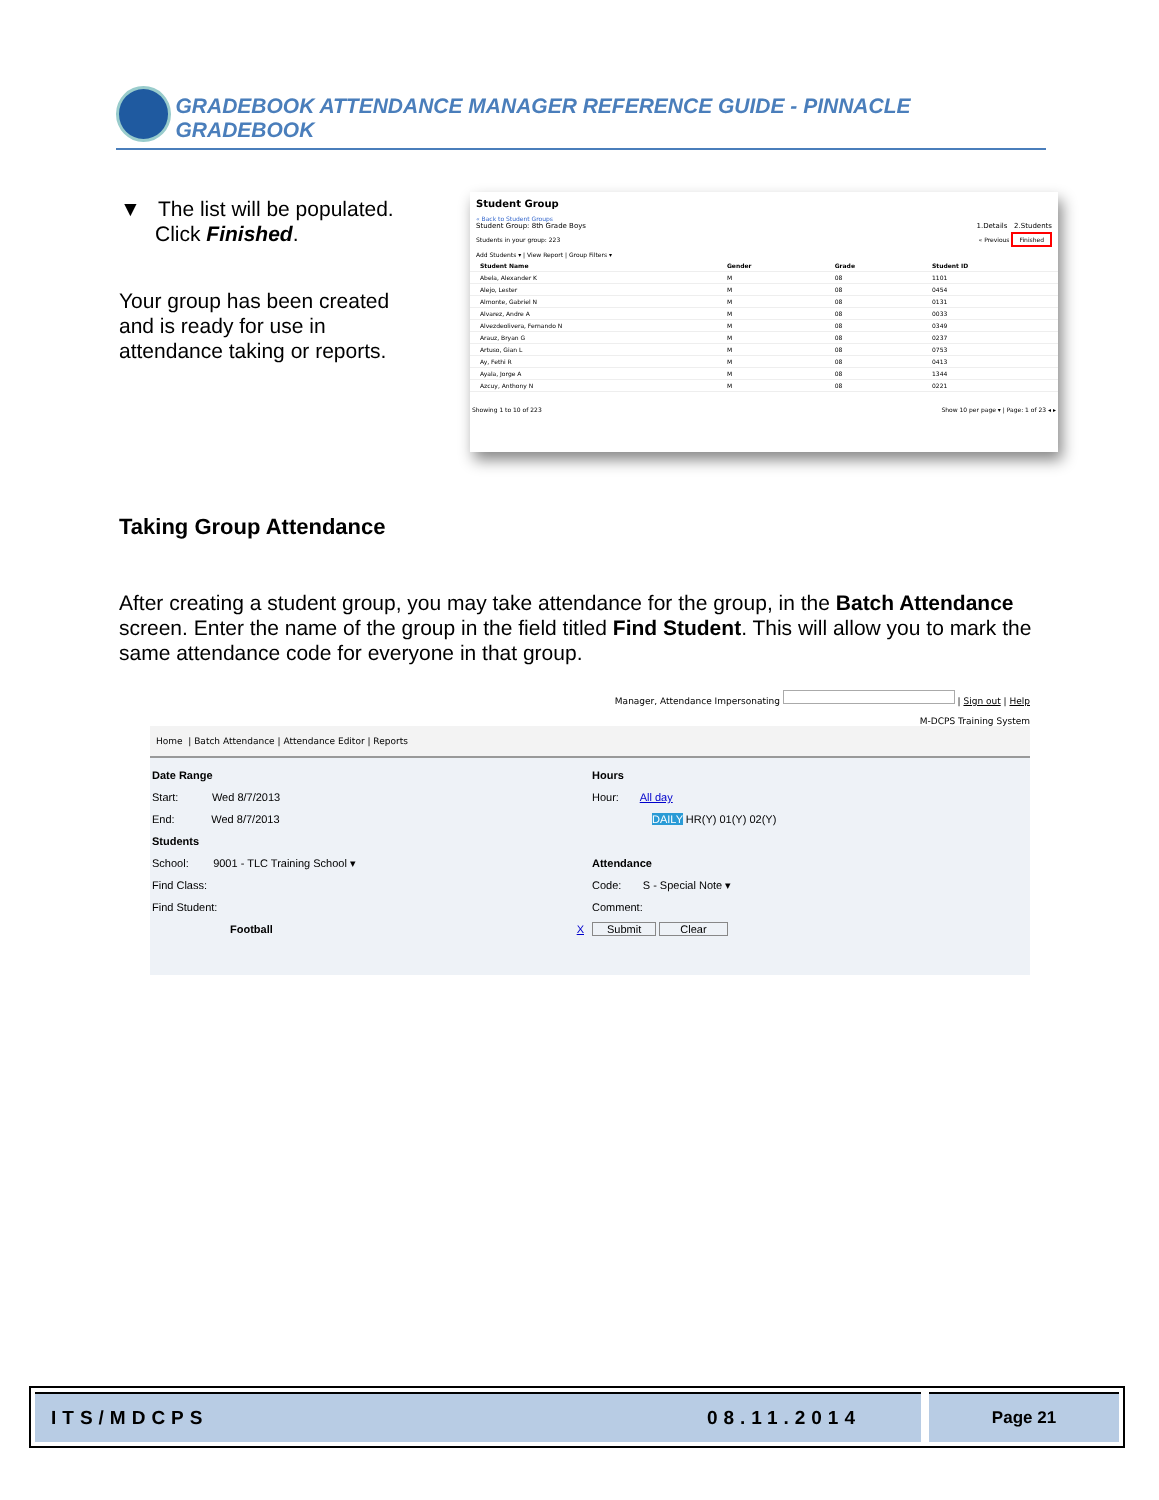GRADEBOOK ATTENDANCE MANAGER REFERENCE GUIDE - PINNACLE GRADEBOOK
▼ The list will be populated.
Click Finished.
Your group has been created
and is ready for use in
attendance taking or reports.
Student Group
« Back to Student Groups
Student Group: 8th Grade Boys 1.Details 2.Students
Students in your group: 223 « Previous Finished
Add Students ▾ | View Report | Group Filters ▾
| Student Name | Gender | Grade | Student ID |
| --- | --- | --- | --- |
| Abela, Alexander K | M | 08 | 1101 |
| Alejo, Lester | M | 08 | 0454 |
| Almonte, Gabriel N | M | 08 | 0131 |
| Alvarez, Andre A | M | 08 | 0033 |
| Alvezdeolivera, Fernando N | M | 08 | 0349 |
| Arauz, Bryan G | M | 08 | 0237 |
| Artuso, Gian L | M | 08 | 0753 |
| Ay, Fethi R | M | 08 | 0413 |
| Ayala, Jorge A | M | 08 | 1344 |
| Azcuy, Anthony N | M | 08 | 0221 |
Showing 1 to 10 of 223 Show 10 per page ▾ | Page: 1 of 23 ◂ ▸
Taking Group Attendance
After creating a student group, you may take attendance for the group, in the Batch Attendance screen. Enter the name of the group in the field titled Find Student. This will allow you to mark the same attendance code for everyone in that group.
Manager, Attendance Impersonating | Sign out | Help
M-DCPS Training System
Home | Batch Attendance | Attendance Editor | Reports
Date Range
Start: Wed 8/7/2013
End: Wed 8/7/2013
Students
School: 9001 - TLC Training School ▾
Find Class:
Find Student:
Football X
Hours
Hour: All day
DAILY HR(Y) 01(Y) 02(Y)
Attendance
Code: S - Special Note ▾
Comment:
Submit Clear
ITS/MDCPS 08.11.2014 Page 21